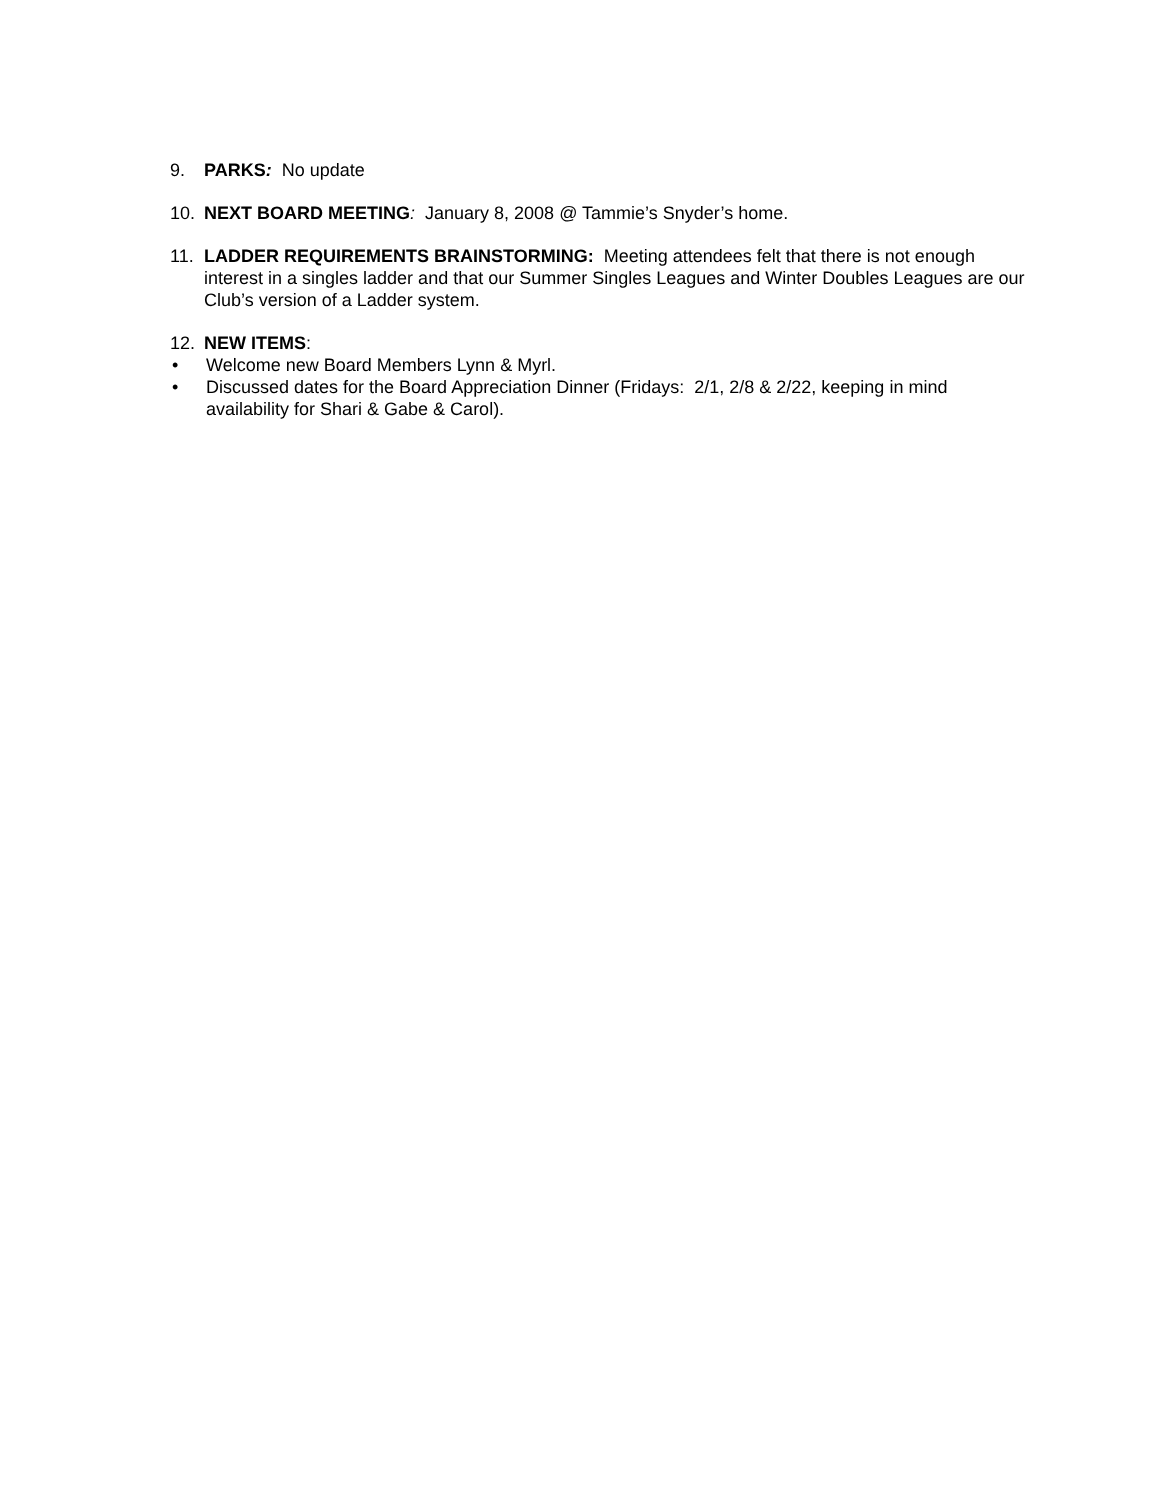9. PARKS: No update
10. NEXT BOARD MEETING: January 8, 2008 @ Tammie’s Snyder’s home.
11. LADDER REQUIREMENTS BRAINSTORMING: Meeting attendees felt that there is not enough interest in a singles ladder and that our Summer Singles Leagues and Winter Doubles Leagues are our Club’s version of a Ladder system.
12. NEW ITEMS:
• Welcome new Board Members Lynn & Myrl.
• Discussed dates for the Board Appreciation Dinner (Fridays: 2/1, 2/8 & 2/22, keeping in mind availability for Shari & Gabe & Carol).